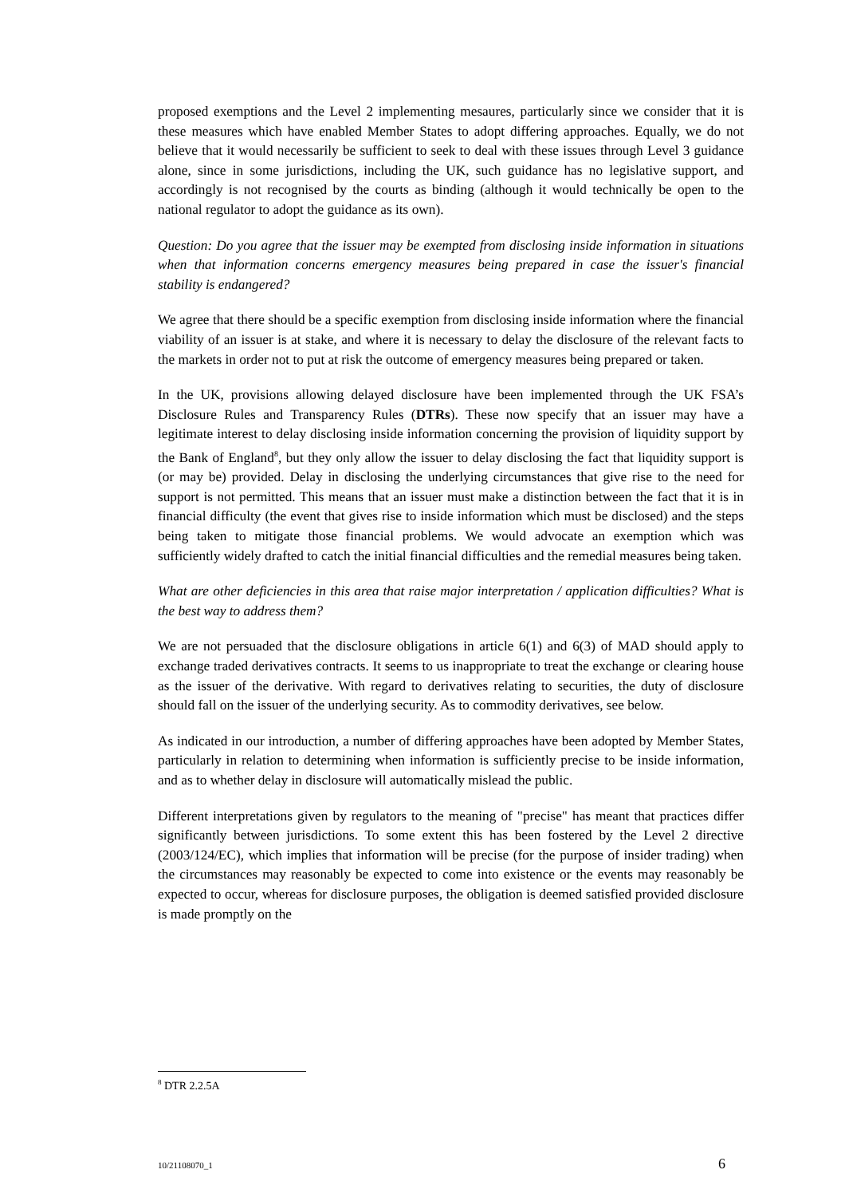proposed exemptions and the Level 2 implementing mesaures, particularly since we consider that it is these measures which have enabled Member States to adopt differing approaches. Equally, we do not believe that it would necessarily be sufficient to seek to deal with these issues through Level 3 guidance alone, since in some jurisdictions, including the UK, such guidance has no legislative support, and accordingly is not recognised by the courts as binding (although it would technically be open to the national regulator to adopt the guidance as its own).
Question: Do you agree that the issuer may be exempted from disclosing inside information in situations when that information concerns emergency measures being prepared in case the issuer's financial stability is endangered?
We agree that there should be a specific exemption from disclosing inside information where the financial viability of an issuer is at stake, and where it is necessary to delay the disclosure of the relevant facts to the markets in order not to put at risk the outcome of emergency measures being prepared or taken.
In the UK, provisions allowing delayed disclosure have been implemented through the UK FSA’s Disclosure Rules and Transparency Rules (DTRs). These now specify that an issuer may have a legitimate interest to delay disclosing inside information concerning the provision of liquidity support by the Bank of England<sup>8</sup>, but they only allow the issuer to delay disclosing the fact that liquidity support is (or may be) provided. Delay in disclosing the underlying circumstances that give rise to the need for support is not permitted. This means that an issuer must make a distinction between the fact that it is in financial difficulty (the event that gives rise to inside information which must be disclosed) and the steps being taken to mitigate those financial problems. We would advocate an exemption which was sufficiently widely drafted to catch the initial financial difficulties and the remedial measures being taken.
What are other deficiencies in this area that raise major interpretation / application difficulties? What is the best way to address them?
We are not persuaded that the disclosure obligations in article 6(1) and 6(3) of MAD should apply to exchange traded derivatives contracts. It seems to us inappropriate to treat the exchange or clearing house as the issuer of the derivative. With regard to derivatives relating to securities, the duty of disclosure should fall on the issuer of the underlying security. As to commodity derivatives, see below.
As indicated in our introduction, a number of differing approaches have been adopted by Member States, particularly in relation to determining when information is sufficiently precise to be inside information, and as to whether delay in disclosure will automatically mislead the public.
Different interpretations given by regulators to the meaning of "precise" has meant that practices differ significantly between jurisdictions. To some extent this has been fostered by the Level 2 directive (2003/124/EC), which implies that information will be precise (for the purpose of insider trading) when the circumstances may reasonably be expected to come into existence or the events may reasonably be expected to occur, whereas for disclosure purposes, the obligation is deemed satisfied provided disclosure is made promptly on the
<sup>8</sup> DTR 2.2.5A
10/21108070_1 6